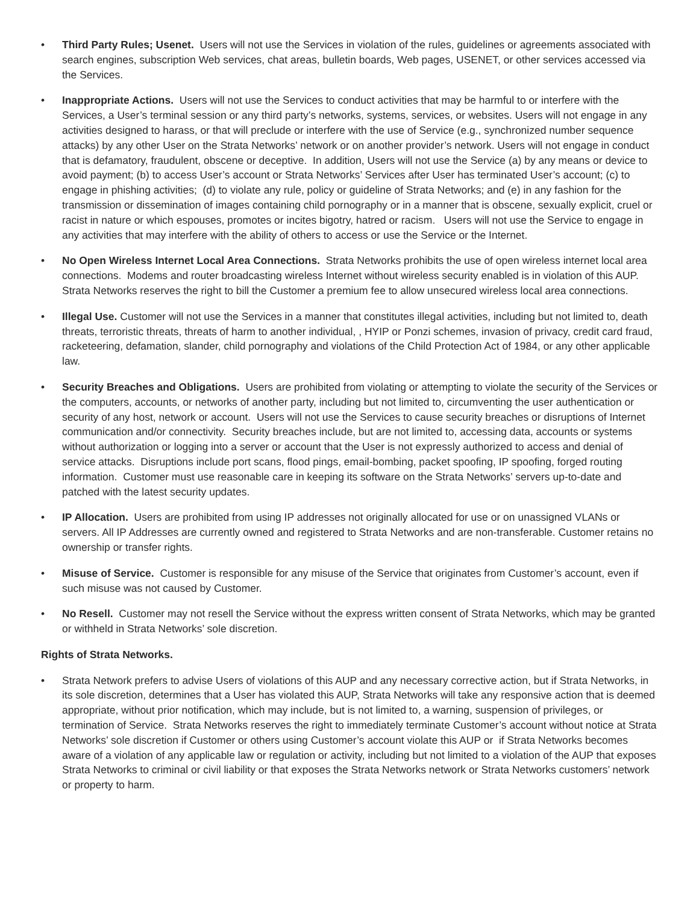• Third Party Rules; Usenet. Users will not use the Services in violation of the rules, guidelines or agreements associated with search engines, subscription Web services, chat areas, bulletin boards, Web pages, USENET, or other services accessed via the Services.
• Inappropriate Actions. Users will not use the Services to conduct activities that may be harmful to or interfere with the Services, a User’s terminal session or any third party’s networks, systems, services, or websites. Users will not engage in any activities designed to harass, or that will preclude or interfere with the use of Service (e.g., synchronized number sequence attacks) by any other User on the Strata Networks’ network or on another provider’s network. Users will not engage in conduct that is defamatory, fraudulent, obscene or deceptive. In addition, Users will not use the Service (a) by any means or device to avoid payment; (b) to access User’s account or Strata Networks’ Services after User has terminated User’s account; (c) to engage in phishing activities; (d) to violate any rule, policy or guideline of Strata Networks; and (e) in any fashion for the transmission or dissemination of images containing child pornography or in a manner that is obscene, sexually explicit, cruel or racist in nature or which espouses, promotes or incites bigotry, hatred or racism. Users will not use the Service to engage in any activities that may interfere with the ability of others to access or use the Service or the Internet.
• No Open Wireless Internet Local Area Connections. Strata Networks prohibits the use of open wireless internet local area connections. Modems and router broadcasting wireless Internet without wireless security enabled is in violation of this AUP. Strata Networks reserves the right to bill the Customer a premium fee to allow unsecured wireless local area connections.
• Illegal Use. Customer will not use the Services in a manner that constitutes illegal activities, including but not limited to, death threats, terroristic threats, threats of harm to another individual, , HYIP or Ponzi schemes, invasion of privacy, credit card fraud, racketeering, defamation, slander, child pornography and violations of the Child Protection Act of 1984, or any other applicable law.
• Security Breaches and Obligations. Users are prohibited from violating or attempting to violate the security of the Services or the computers, accounts, or networks of another party, including but not limited to, circumventing the user authentication or security of any host, network or account. Users will not use the Services to cause security breaches or disruptions of Internet communication and/or connectivity. Security breaches include, but are not limited to, accessing data, accounts or systems without authorization or logging into a server or account that the User is not expressly authorized to access and denial of service attacks. Disruptions include port scans, flood pings, email-bombing, packet spoofing, IP spoofing, forged routing information. Customer must use reasonable care in keeping its software on the Strata Networks’ servers up-to-date and patched with the latest security updates.
• IP Allocation. Users are prohibited from using IP addresses not originally allocated for use or on unassigned VLANs or servers. All IP Addresses are currently owned and registered to Strata Networks and are non-transferable. Customer retains no ownership or transfer rights.
• Misuse of Service. Customer is responsible for any misuse of the Service that originates from Customer’s account, even if such misuse was not caused by Customer.
• No Resell. Customer may not resell the Service without the express written consent of Strata Networks, which may be granted or withheld in Strata Networks’ sole discretion.
Rights of Strata Networks.
• Strata Network prefers to advise Users of violations of this AUP and any necessary corrective action, but if Strata Networks, in its sole discretion, determines that a User has violated this AUP, Strata Networks will take any responsive action that is deemed appropriate, without prior notification, which may include, but is not limited to, a warning, suspension of privileges, or termination of Service. Strata Networks reserves the right to immediately terminate Customer’s account without notice at Strata Networks’ sole discretion if Customer or others using Customer’s account violate this AUP or if Strata Networks becomes aware of a violation of any applicable law or regulation or activity, including but not limited to a violation of the AUP that exposes Strata Networks to criminal or civil liability or that exposes the Strata Networks network or Strata Networks customers’ network or property to harm.